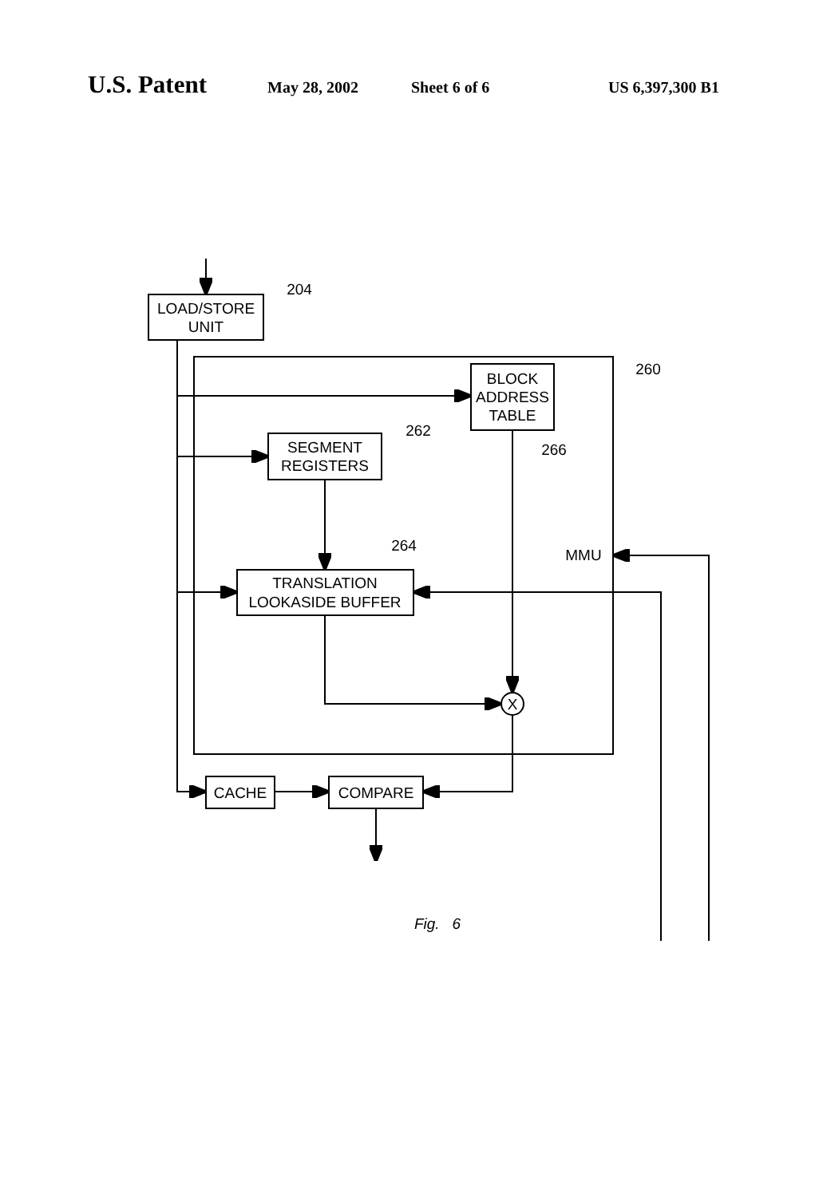U.S. Patent May 28, 2002 Sheet 6 of 6 US 6,397,300 B1
LOAD/STORE
UNIT
BLOCK
ADDRESS
TABLE
SEGMENT
REGISTERS
TRANSLATION
LOOKASIDE BUFFER
CACHE
COMPARE
X
MMU
204
260
262
266
264
Fig. 6